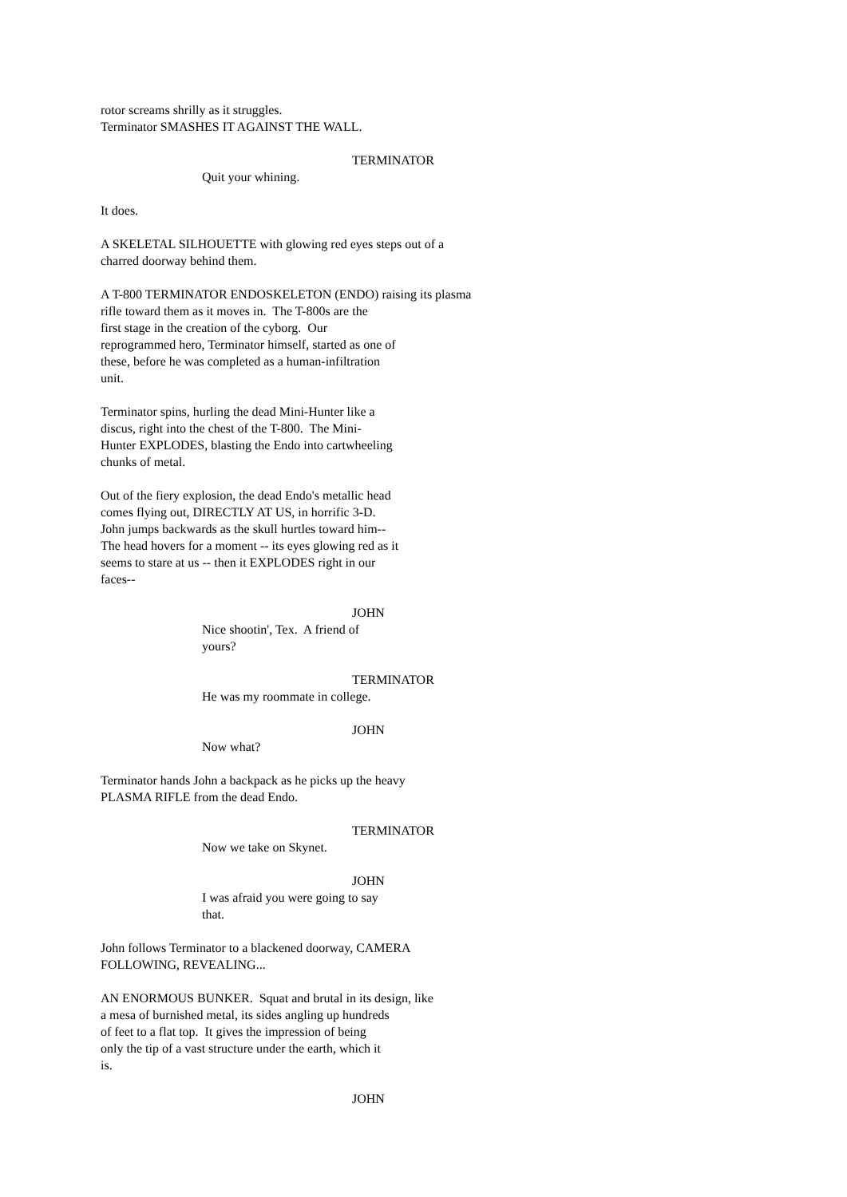rotor screams shrilly as it struggles. Terminator SMASHES IT AGAINST THE WALL.
TERMINATOR
Quit your whining.
It does.
A SKELETAL SILHOUETTE with glowing red eyes steps out of a charred doorway behind them.
A T-800 TERMINATOR ENDOSKELETON (ENDO) raising its plasma rifle toward them as it moves in. The T-800s are the first stage in the creation of the cyborg. Our reprogrammed hero, Terminator himself, started as one of these, before he was completed as a human-infiltration unit.
Terminator spins, hurling the dead Mini-Hunter like a discus, right into the chest of the T-800. The Mini- Hunter EXPLODES, blasting the Endo into cartwheeling chunks of metal.
Out of the fiery explosion, the dead Endo's metallic head comes flying out, DIRECTLY AT US, in horrific 3-D. John jumps backwards as the skull hurtles toward him-- The head hovers for a moment -- its eyes glowing red as it seems to stare at us -- then it EXPLODES right in our faces--
JOHN
Nice shootin', Tex. A friend of yours?
TERMINATOR
He was my roommate in college.
JOHN
Now what?
Terminator hands John a backpack as he picks up the heavy PLASMA RIFLE from the dead Endo.
TERMINATOR
Now we take on Skynet.
JOHN
I was afraid you were going to say that.
John follows Terminator to a blackened doorway, CAMERA FOLLOWING, REVEALING...
AN ENORMOUS BUNKER. Squat and brutal in its design, like a mesa of burnished metal, its sides angling up hundreds of feet to a flat top. It gives the impression of being only the tip of a vast structure under the earth, which it is.
JOHN